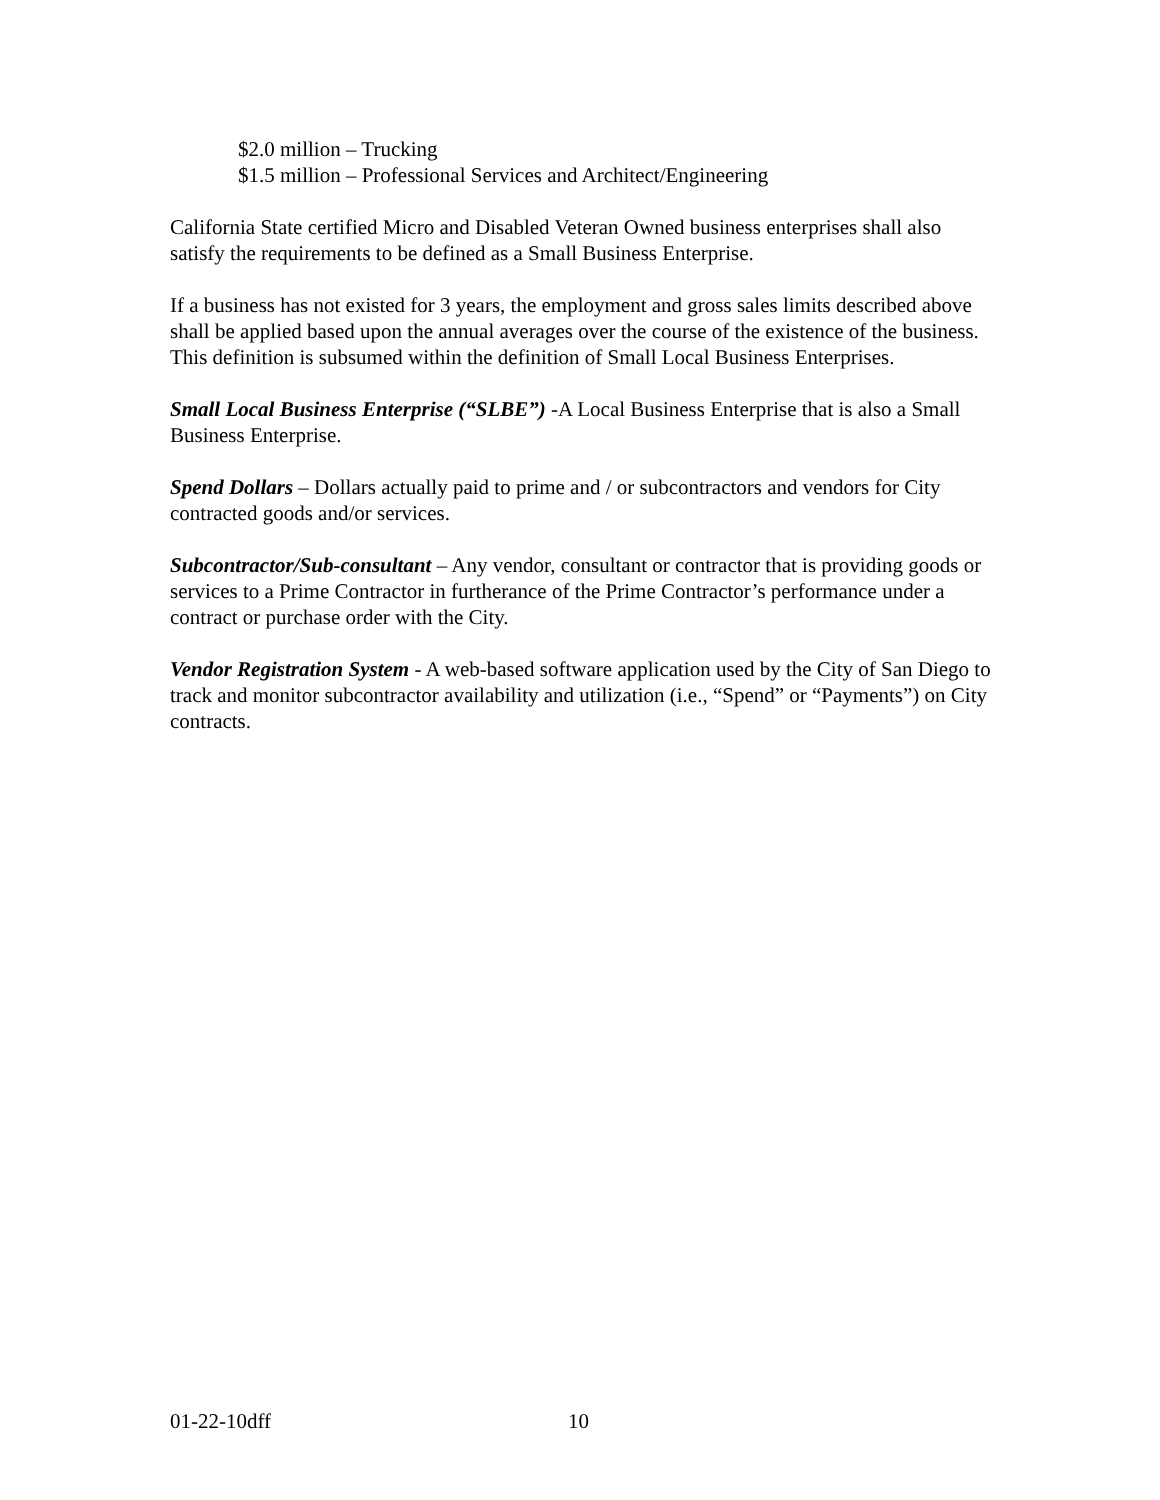$2.0 million – Trucking
$1.5 million – Professional Services and Architect/Engineering
California State certified Micro and Disabled Veteran Owned business enterprises shall also satisfy the requirements to be defined as a Small Business Enterprise.
If a business has not existed for 3 years, the employment and gross sales limits described above shall be applied based upon the annual averages over the course of the existence of the business. This definition is subsumed within the definition of Small Local Business Enterprises.
Small Local Business Enterprise (“SLBE”) -A Local Business Enterprise that is also a Small Business Enterprise.
Spend Dollars – Dollars actually paid to prime and / or subcontractors and vendors for City contracted goods and/or services.
Subcontractor/Sub-consultant – Any vendor, consultant or contractor that is providing goods or services to a Prime Contractor in furtherance of the Prime Contractor’s performance under a contract or purchase order with the City.
Vendor Registration System - A web-based software application used by the City of San Diego to track and monitor subcontractor availability and utilization (i.e., “Spend” or “Payments”) on City contracts.
01-22-10dff 10